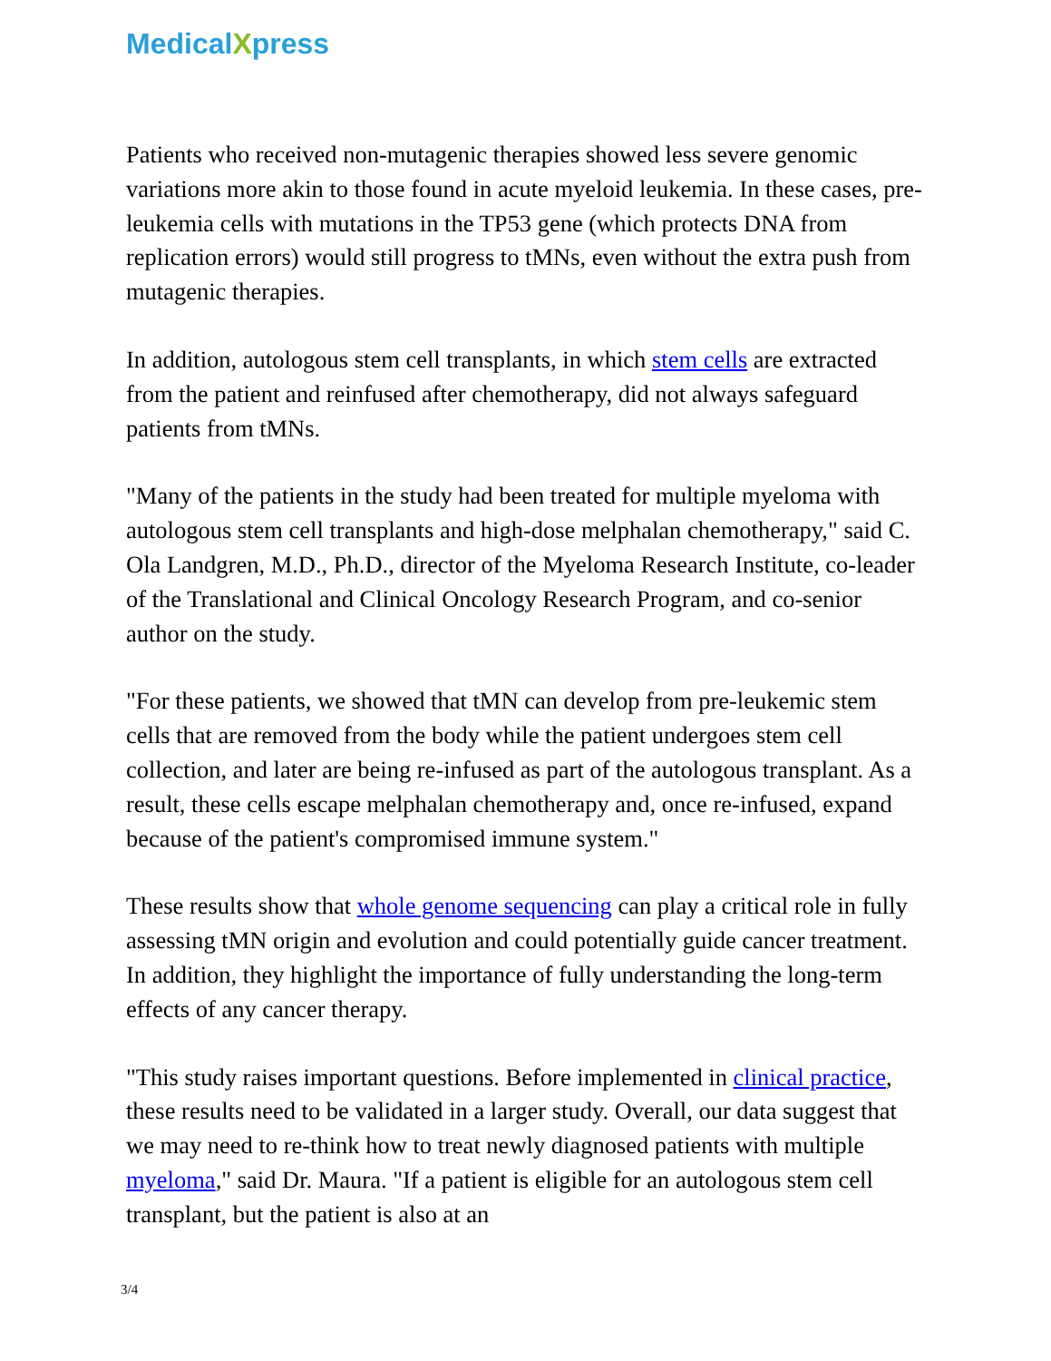MedicalXpress
Patients who received non-mutagenic therapies showed less severe genomic variations more akin to those found in acute myeloid leukemia. In these cases, pre-leukemia cells with mutations in the TP53 gene (which protects DNA from replication errors) would still progress to tMNs, even without the extra push from mutagenic therapies.
In addition, autologous stem cell transplants, in which stem cells are extracted from the patient and reinfused after chemotherapy, did not always safeguard patients from tMNs.
"Many of the patients in the study had been treated for multiple myeloma with autologous stem cell transplants and high-dose melphalan chemotherapy," said C. Ola Landgren, M.D., Ph.D., director of the Myeloma Research Institute, co-leader of the Translational and Clinical Oncology Research Program, and co-senior author on the study.
"For these patients, we showed that tMN can develop from pre-leukemic stem cells that are removed from the body while the patient undergoes stem cell collection, and later are being re-infused as part of the autologous transplant. As a result, these cells escape melphalan chemotherapy and, once re-infused, expand because of the patient's compromised immune system."
These results show that whole genome sequencing can play a critical role in fully assessing tMN origin and evolution and could potentially guide cancer treatment. In addition, they highlight the importance of fully understanding the long-term effects of any cancer therapy.
"This study raises important questions. Before implemented in clinical practice, these results need to be validated in a larger study. Overall, our data suggest that we may need to re-think how to treat newly diagnosed patients with multiple myeloma," said Dr. Maura. "If a patient is eligible for an autologous stem cell transplant, but the patient is also at an
3/4